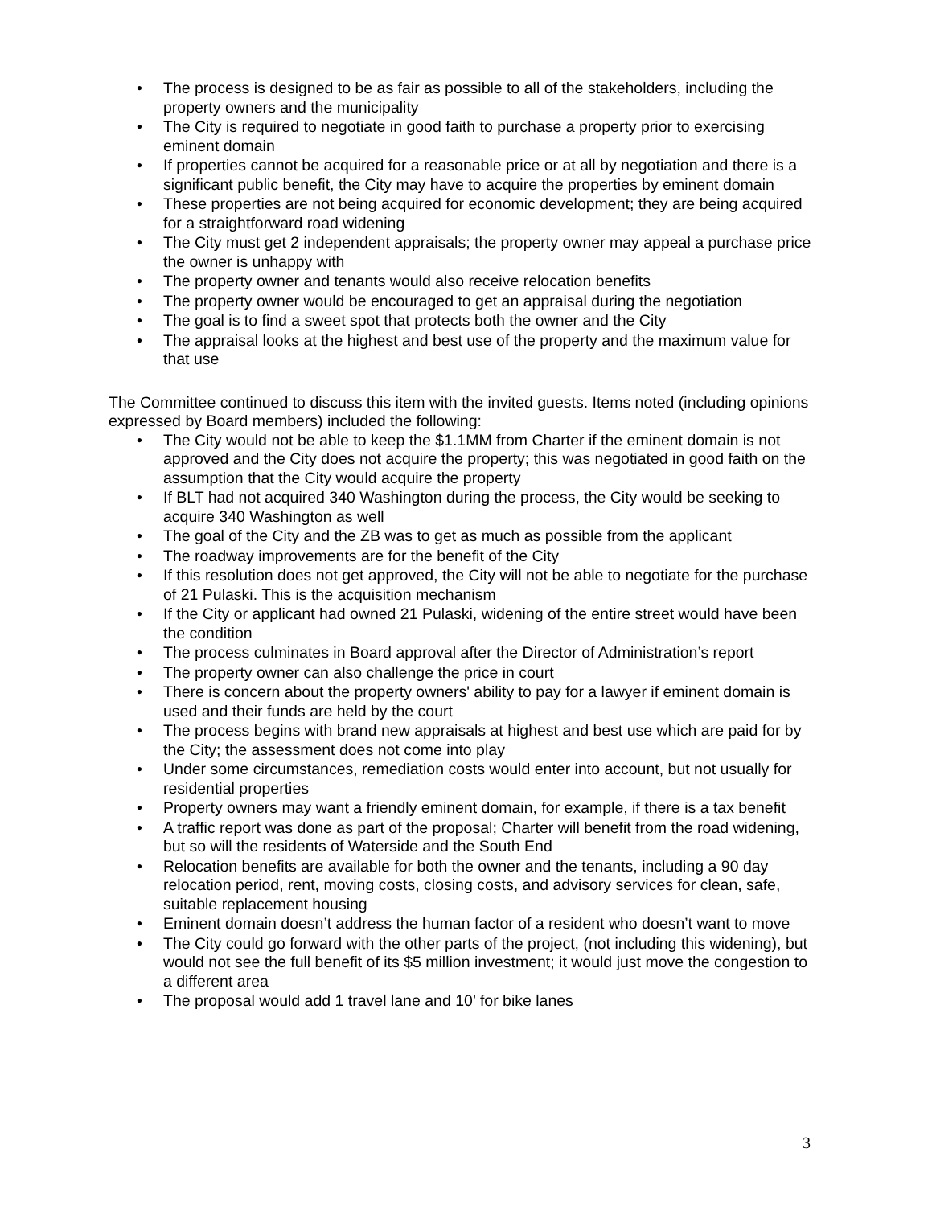• The process is designed to be as fair as possible to all of the stakeholders, including the property owners and the municipality
• The City is required to negotiate in good faith to purchase a property prior to exercising eminent domain
• If properties cannot be acquired for a reasonable price or at all by negotiation and there is a significant public benefit, the City may have to acquire the properties by eminent domain
• These properties are not being acquired for economic development; they are being acquired for a straightforward road widening
• The City must get 2 independent appraisals; the property owner may appeal a purchase price the owner is unhappy with
• The property owner and tenants would also receive relocation benefits
• The property owner would be encouraged to get an appraisal during the negotiation
• The goal is to find a sweet spot that protects both the owner and the City
• The appraisal looks at the highest and best use of the property and the maximum value for that use
The Committee continued to discuss this item with the invited guests. Items noted (including opinions expressed by Board members) included the following:
• The City would not be able to keep the $1.1MM from Charter if the eminent domain is not approved and the City does not acquire the property; this was negotiated in good faith on the assumption that the City would acquire the property
• If BLT had not acquired 340 Washington during the process, the City would be seeking to acquire 340 Washington as well
• The goal of the City and the ZB was to get as much as possible from the applicant
• The roadway improvements are for the benefit of the City
• If this resolution does not get approved, the City will not be able to negotiate for the purchase of 21 Pulaski. This is the acquisition mechanism
• If the City or applicant had owned 21 Pulaski, widening of the entire street would have been the condition
• The process culminates in Board approval after the Director of Administration’s report
• The property owner can also challenge the price in court
• There is concern about the property owners' ability to pay for a lawyer if eminent domain is used and their funds are held by the court
• The process begins with brand new appraisals at highest and best use which are paid for by the City; the assessment does not come into play
• Under some circumstances, remediation costs would enter into account, but not usually for residential properties
• Property owners may want a friendly eminent domain, for example, if there is a tax benefit
• A traffic report was done as part of the proposal; Charter will benefit from the road widening, but so will the residents of Waterside and the South End
• Relocation benefits are available for both the owner and the tenants, including a 90 day relocation period, rent, moving costs, closing costs, and advisory services for clean, safe, suitable replacement housing
• Eminent domain doesn’t address the human factor of a resident who doesn’t want to move
• The City could go forward with the other parts of the project, (not including this widening), but would not see the full benefit of its $5 million investment; it would just move the congestion to a different area
• The proposal would add 1 travel lane and 10’ for bike lanes
3